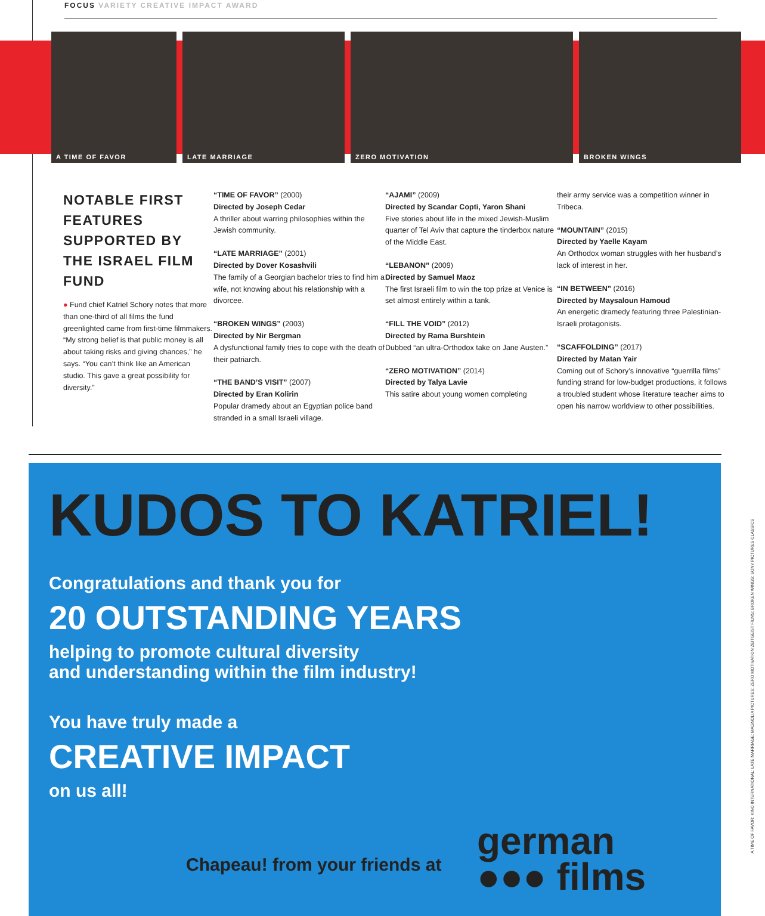FOCUS VARIETY CREATIVE IMPACT AWARD
A TIME OF FAVOR LATE MARRIAGE ZERO MOTIVATION BROKEN WINGS
NOTABLE FIRST FEATURES SUPPORTED BY THE ISRAEL FILM FUND
● Fund chief Katriel Schory notes that more than one-third of all films the fund greenlighted came from first-time filmmakers. “My strong belief is that public money is all about taking risks and giving chances,” he says. “You can’t think like an American studio. This gave a great possibility for diversity.”
“TIME OF FAVOR” (2000)
Directed by Joseph Cedar
A thriller about warring philosophies within the Jewish community.
“LATE MARRIAGE” (2001)
Directed by Dover Kosashvili
The family of a Georgian bachelor tries to find him a wife, not knowing about his relationship with a divorcee.
“BROKEN WINGS” (2003)
Directed by Nir Bergman
A dysfunctional family tries to cope with the death of their patriarch.
“THE BAND’S VISIT” (2007)
Directed by Eran Kolirin
Popular dramedy about an Egyptian police band stranded in a small Israeli village.
“AJAMI” (2009)
Directed by Scandar Copti, Yaron Shani
Five stories about life in the mixed Jewish-Muslim quarter of Tel Aviv that capture the tinderbox nature of the Middle East.
“LEBANON” (2009)
Directed by Samuel Maoz
The first Israeli film to win the top prize at Venice is set almost entirely within a tank.
“FILL THE VOID” (2012)
Directed by Rama Burshtein
Dubbed “an ultra-Orthodox take on Jane Austen.”
“ZERO MOTIVATION” (2014)
Directed by Talya Lavie
This satire about young women completing
their army service was a competition winner in Tribeca.
“MOUNTAIN” (2015)
Directed by Yaelle Kayam
An Orthodox woman struggles with her husband’s lack of interest in her.
“IN BETWEEN” (2016)
Directed by Maysaloun Hamoud
An energetic dramedy featuring three Palestinian-Israeli protagonists.
“SCAFFOLDING” (2017)
Directed by Matan Yair
Coming out of Schory’s innovative “guerrilla films” funding strand for low-budget productions, it follows a troubled student whose literature teacher aims to open his narrow worldview to other possibilities.
KUDOS TO KATRIEL!
Congratulations and thank you for
20 OUTSTANDING YEARS
helping to promote cultural diversity
and understanding within the film industry!
You have truly made a
CREATIVE IMPACT
on us all!
Chapeau! from your friends at
german
●●● films
A TIME OF FAVOR: KINO INTERNATIONAL; LATE MARRIAGE: MAGNOLIA PICTURES; ZERO MOTIVATION:ZEITGEIST FILMS; BROKEN WINGS: SONY PICTURES CLASSICS